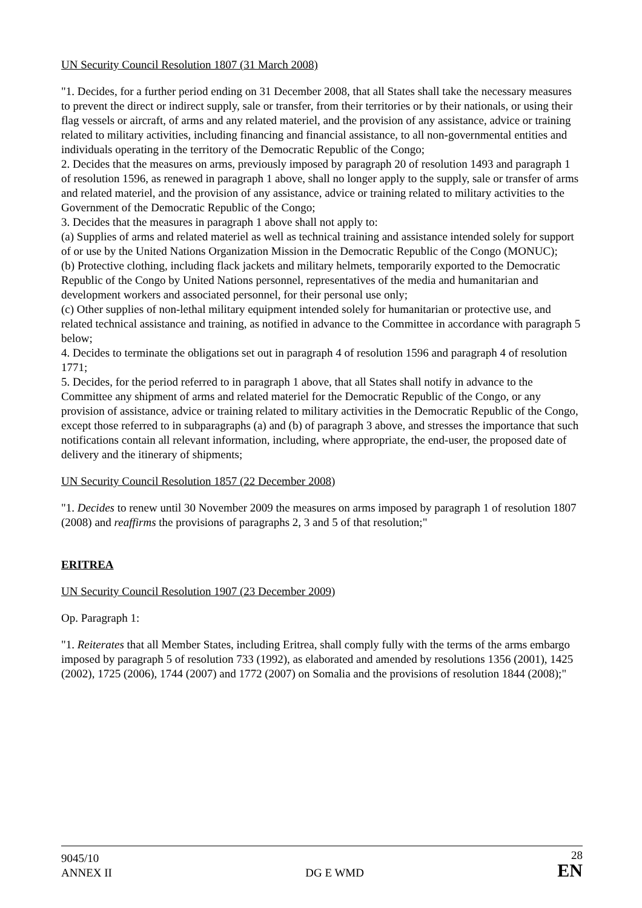UN Security Council Resolution 1807 (31 March 2008)
"1. Decides, for a further period ending on 31 December 2008, that all States shall take the necessary measures to prevent the direct or indirect supply, sale or transfer, from their territories or by their nationals, or using their flag vessels or aircraft, of arms and any related materiel, and the provision of any assistance, advice or training related to military activities, including financing and financial assistance, to all non-governmental entities and individuals operating in the territory of the Democratic Republic of the Congo;
2. Decides that the measures on arms, previously imposed by paragraph 20 of resolution 1493 and paragraph 1 of resolution 1596, as renewed in paragraph 1 above, shall no longer apply to the supply, sale or transfer of arms and related materiel, and the provision of any assistance, advice or training related to military activities to the Government of the Democratic Republic of the Congo;
3. Decides that the measures in paragraph 1 above shall not apply to:
(a) Supplies of arms and related materiel as well as technical training and assistance intended solely for support of or use by the United Nations Organization Mission in the Democratic Republic of the Congo (MONUC);
(b) Protective clothing, including flack jackets and military helmets, temporarily exported to the Democratic Republic of the Congo by United Nations personnel, representatives of the media and humanitarian and development workers and associated personnel, for their personal use only;
(c) Other supplies of non-lethal military equipment intended solely for humanitarian or protective use, and related technical assistance and training, as notified in advance to the Committee in accordance with paragraph 5 below;
4. Decides to terminate the obligations set out in paragraph 4 of resolution 1596 and paragraph 4 of resolution 1771;
5. Decides, for the period referred to in paragraph 1 above, that all States shall notify in advance to the Committee any shipment of arms and related materiel for the Democratic Republic of the Congo, or any provision of assistance, advice or training related to military activities in the Democratic Republic of the Congo, except those referred to in subparagraphs (a) and (b) of paragraph 3 above, and stresses the importance that such notifications contain all relevant information, including, where appropriate, the end-user, the proposed date of delivery and the itinerary of shipments;
UN Security Council Resolution 1857 (22 December 2008)
"1. Decides to renew until 30 November 2009 the measures on arms imposed by paragraph 1 of resolution 1807 (2008) and reaffirms the provisions of paragraphs 2, 3 and 5 of that resolution;"
ERITREA
UN Security Council Resolution 1907 (23 December 2009)
Op. Paragraph 1:
"1. Reiterates that all Member States, including Eritrea, shall comply fully with the terms of the arms embargo imposed by paragraph 5 of resolution 733 (1992), as elaborated and amended by resolutions 1356 (2001), 1425 (2002), 1725 (2006), 1744 (2007) and 1772 (2007) on Somalia and the provisions of resolution 1844 (2008);"
9045/10
ANNEX II
DG E WMD
28
EN